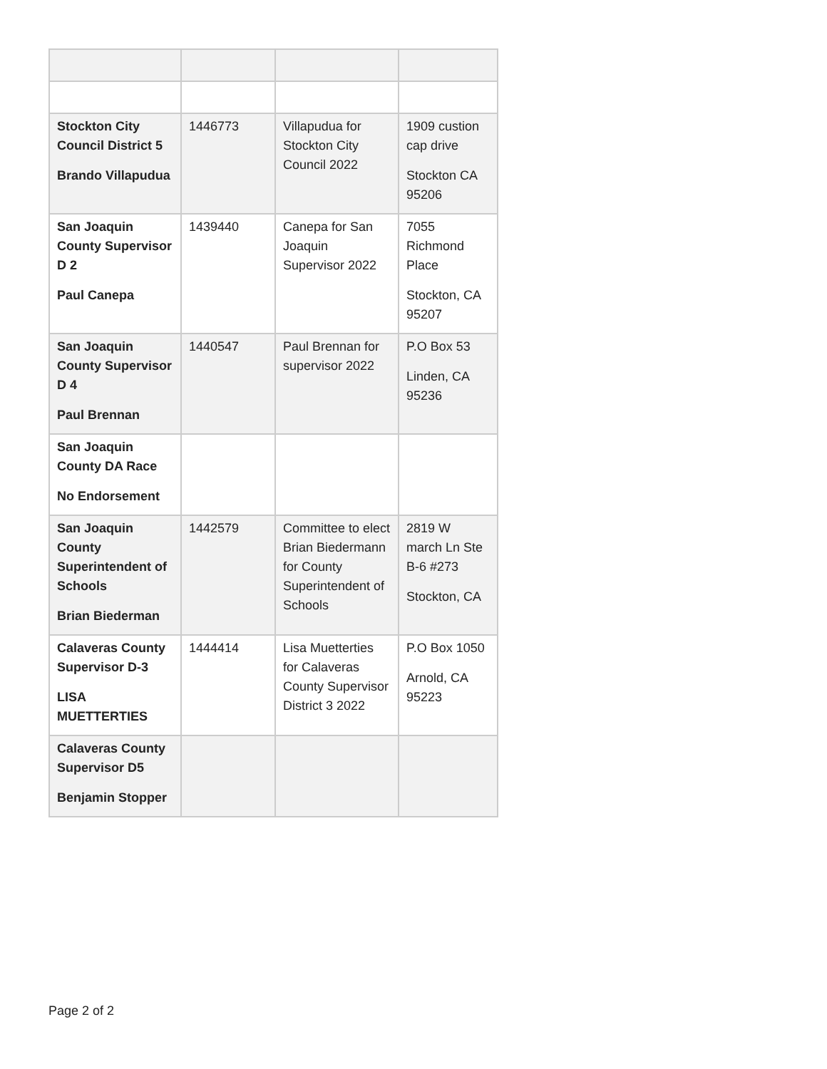| Stockton City Council District 5 Brando Villapudua | 1446773 | Villapudua for Stockton City Council 2022 | 1909 custion cap drive Stockton CA 95206 |
| San Joaquin County Supervisor D 2 Paul Canepa | 1439440 | Canepa for San Joaquin Supervisor 2022 | 7055 Richmond Place Stockton, CA 95207 |
| San Joaquin County Supervisor D 4 Paul Brennan | 1440547 | Paul Brennan for supervisor 2022 | P.O Box 53 Linden, CA 95236 |
| San Joaquin County DA Race No Endorsement | | | |
| San Joaquin County Superintendent of Schools Brian Biederman | 1442579 | Committee to elect Brian Biedermann for County Superintendent of Schools | 2819 W march Ln Ste B-6 #273 Stockton, CA |
| Calaveras County Supervisor D-3 LISA MUETTERTIES | 1444414 | Lisa Muetterties for Calaveras County Supervisor District 3 2022 | P.O Box 1050 Arnold, CA 95223 |
| Calaveras County Supervisor D5 Benjamin Stopper | | | |
Page 2 of 2